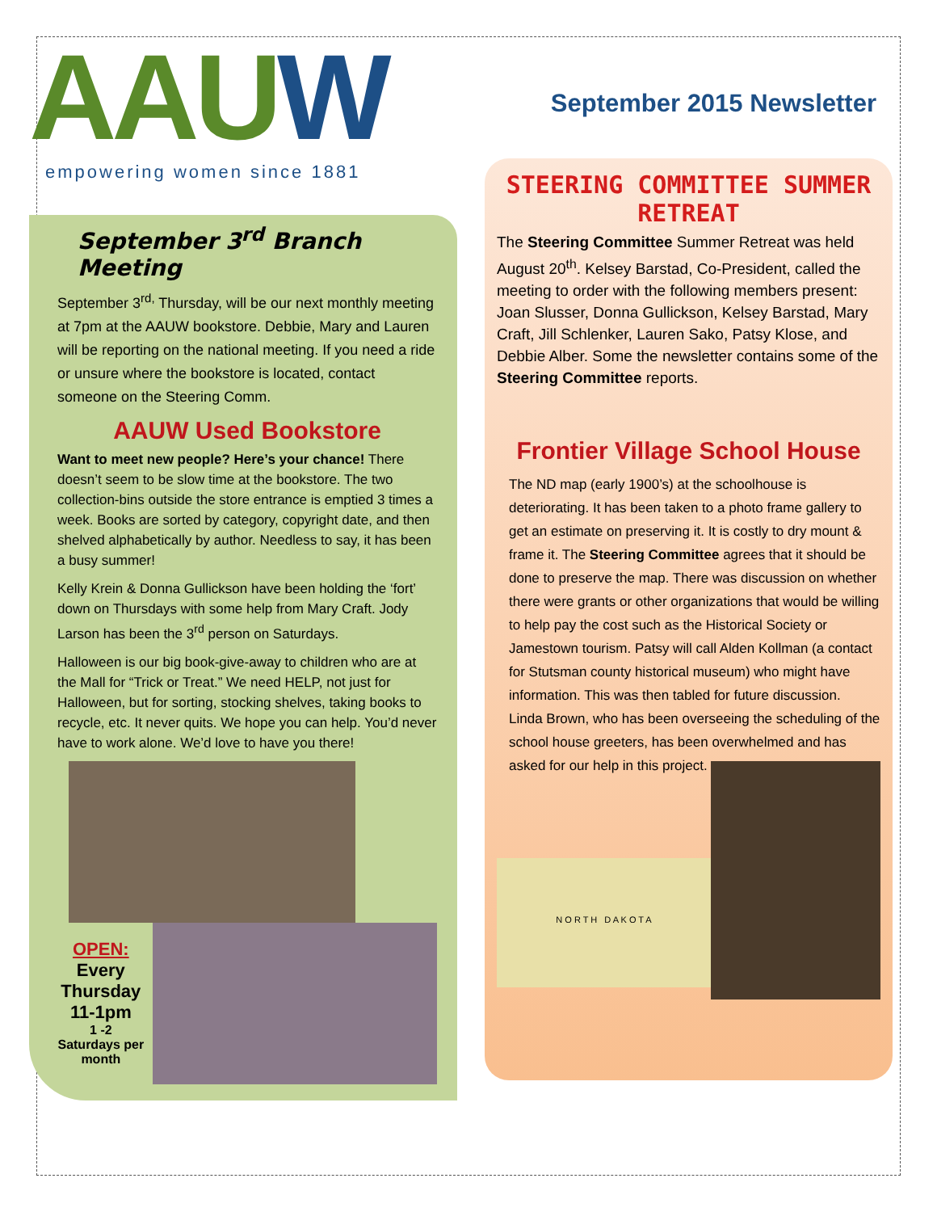AAUW
empowering women since 1881
September 3<sup>rd</sup> Branch Meeting
September 3<sup>rd,</sup> Thursday, will be our next monthly meeting at 7pm at the AAUW bookstore. Debbie, Mary and Lauren will be reporting on the national meeting. If you need a ride or unsure where the bookstore is located, contact someone on the Steering Comm.
AAUW Used Bookstore
Want to meet new people? Here’s your chance! There doesn’t seem to be slow time at the bookstore. The two collection-bins outside the store entrance is emptied 3 times a week. Books are sorted by category, copyright date, and then shelved alphabetically by author. Needless to say, it has been a busy summer!
Kelly Krein & Donna Gullickson have been holding the ‘fort’ down on Thursdays with some help from Mary Craft. Jody Larson has been the 3<sup>rd</sup> person on Saturdays.
Halloween is our big book-give-away to children who are at the Mall for “Trick or Treat.” We need HELP, not just for Halloween, but for sorting, stocking shelves, taking books to recycle, etc. It never quits. We hope you can help. You’d never have to work alone. We’d love to have you there!
OPEN:
Every Thursday 11-1pm
1 -2 Saturdays per month
September 2015 Newsletter
STEERING COMMITTEE SUMMER RETREAT
The Steering Committee Summer Retreat was held August 20<sup>th</sup>. Kelsey Barstad, Co-President, called the meeting to order with the following members present: Joan Slusser, Donna Gullickson, Kelsey Barstad, Mary Craft, Jill Schlenker, Lauren Sako, Patsy Klose, and Debbie Alber. Some the newsletter contains some of the Steering Committee reports.
Frontier Village School House
The ND map (early 1900’s) at the schoolhouse is deteriorating. It has been taken to a photo frame gallery to get an estimate on preserving it. It is costly to dry mount & frame it. The Steering Committee agrees that it should be done to preserve the map. There was discussion on whether there were grants or other organizations that would be willing to help pay the cost such as the Historical Society or Jamestown tourism. Patsy will call Alden Kollman (a contact for Stutsman county historical museum) who might have information. This was then tabled for future discussion.
Linda Brown, who has been overseeing the scheduling of the school house greeters, has been overwhelmed and has asked for our help in this project.
N O R T H D A K O T A